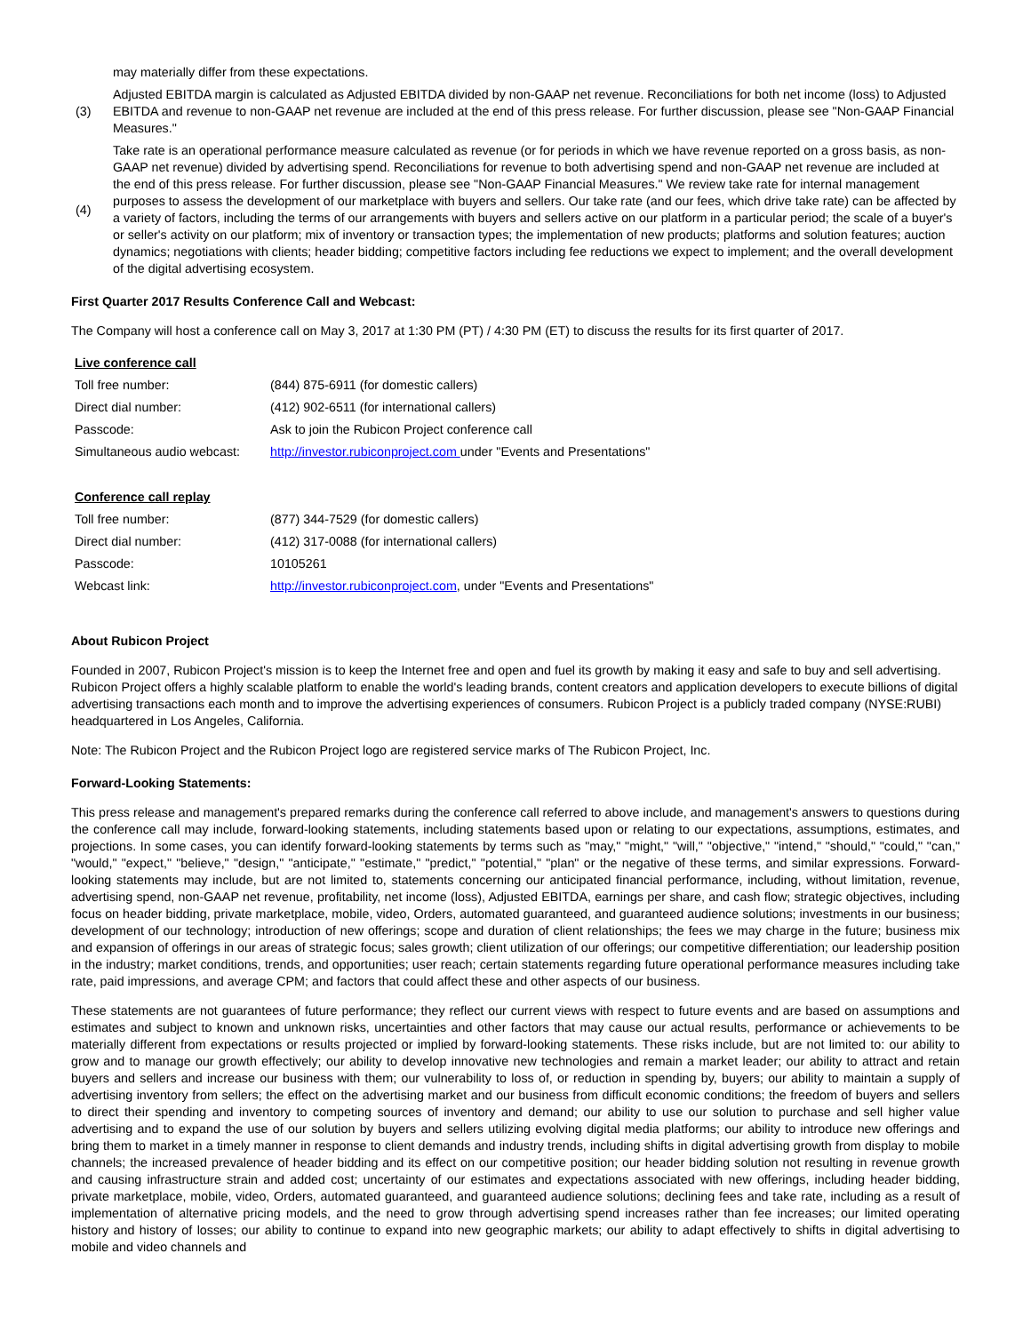may materially differ from these expectations.
(3)
Adjusted EBITDA margin is calculated as Adjusted EBITDA divided by non-GAAP net revenue. Reconciliations for both net income (loss) to Adjusted EBITDA and revenue to non-GAAP net revenue are included at the end of this press release. For further discussion, please see "Non-GAAP Financial Measures."
(4)
Take rate is an operational performance measure calculated as revenue (or for periods in which we have revenue reported on a gross basis, as non-GAAP net revenue) divided by advertising spend. Reconciliations for revenue to both advertising spend and non-GAAP net revenue are included at the end of this press release. For further discussion, please see "Non-GAAP Financial Measures." We review take rate for internal management purposes to assess the development of our marketplace with buyers and sellers. Our take rate (and our fees, which drive take rate) can be affected by a variety of factors, including the terms of our arrangements with buyers and sellers active on our platform in a particular period; the scale of a buyer's or seller's activity on our platform; mix of inventory or transaction types; the implementation of new products; platforms and solution features; auction dynamics; negotiations with clients; header bidding; competitive factors including fee reductions we expect to implement; and the overall development of the digital advertising ecosystem.
First Quarter 2017 Results Conference Call and Webcast:
The Company will host a conference call on May 3, 2017 at 1:30 PM (PT) / 4:30 PM (ET) to discuss the results for its first quarter of 2017.
| Live conference call | |
| Toll free number: | (844) 875-6911 (for domestic callers) |
| Direct dial number: | (412) 902-6511 (for international callers) |
| Passcode: | Ask to join the Rubicon Project conference call |
| Simultaneous audio webcast: | http://investor.rubiconproject.com under "Events and Presentations" |
| Conference call replay | |
| Toll free number: | (877) 344-7529 (for domestic callers) |
| Direct dial number: | (412) 317-0088 (for international callers) |
| Passcode: | 10105261 |
| Webcast link: | http://investor.rubiconproject.com , under "Events and Presentations" |
About Rubicon Project
Founded in 2007, Rubicon Project's mission is to keep the Internet free and open and fuel its growth by making it easy and safe to buy and sell advertising. Rubicon Project offers a highly scalable platform to enable the world's leading brands, content creators and application developers to execute billions of digital advertising transactions each month and to improve the advertising experiences of consumers. Rubicon Project is a publicly traded company (NYSE:RUBI) headquartered in Los Angeles, California.
Note: The Rubicon Project and the Rubicon Project logo are registered service marks of The Rubicon Project, Inc.
Forward-Looking Statements:
This press release and management's prepared remarks during the conference call referred to above include, and management's answers to questions during the conference call may include, forward-looking statements, including statements based upon or relating to our expectations, assumptions, estimates, and projections. In some cases, you can identify forward-looking statements by terms such as "may," "might," "will," "objective," "intend," "should," "could," "can," "would," "expect," "believe," "design," "anticipate," "estimate," "predict," "potential," "plan" or the negative of these terms, and similar expressions. Forward-looking statements may include, but are not limited to, statements concerning our anticipated financial performance, including, without limitation, revenue, advertising spend, non-GAAP net revenue, profitability, net income (loss), Adjusted EBITDA, earnings per share, and cash flow; strategic objectives, including focus on header bidding, private marketplace, mobile, video, Orders, automated guaranteed, and guaranteed audience solutions; investments in our business; development of our technology; introduction of new offerings; scope and duration of client relationships; the fees we may charge in the future; business mix and expansion of offerings in our areas of strategic focus; sales growth; client utilization of our offerings; our competitive differentiation; our leadership position in the industry; market conditions, trends, and opportunities; user reach; certain statements regarding future operational performance measures including take rate, paid impressions, and average CPM; and factors that could affect these and other aspects of our business.
These statements are not guarantees of future performance; they reflect our current views with respect to future events and are based on assumptions and estimates and subject to known and unknown risks, uncertainties and other factors that may cause our actual results, performance or achievements to be materially different from expectations or results projected or implied by forward-looking statements. These risks include, but are not limited to: our ability to grow and to manage our growth effectively; our ability to develop innovative new technologies and remain a market leader; our ability to attract and retain buyers and sellers and increase our business with them; our vulnerability to loss of, or reduction in spending by, buyers; our ability to maintain a supply of advertising inventory from sellers; the effect on the advertising market and our business from difficult economic conditions; the freedom of buyers and sellers to direct their spending and inventory to competing sources of inventory and demand; our ability to use our solution to purchase and sell higher value advertising and to expand the use of our solution by buyers and sellers utilizing evolving digital media platforms; our ability to introduce new offerings and bring them to market in a timely manner in response to client demands and industry trends, including shifts in digital advertising growth from display to mobile channels; the increased prevalence of header bidding and its effect on our competitive position; our header bidding solution not resulting in revenue growth and causing infrastructure strain and added cost; uncertainty of our estimates and expectations associated with new offerings, including header bidding, private marketplace, mobile, video, Orders, automated guaranteed, and guaranteed audience solutions; declining fees and take rate, including as a result of implementation of alternative pricing models, and the need to grow through advertising spend increases rather than fee increases; our limited operating history and history of losses; our ability to continue to expand into new geographic markets; our ability to adapt effectively to shifts in digital advertising to mobile and video channels and